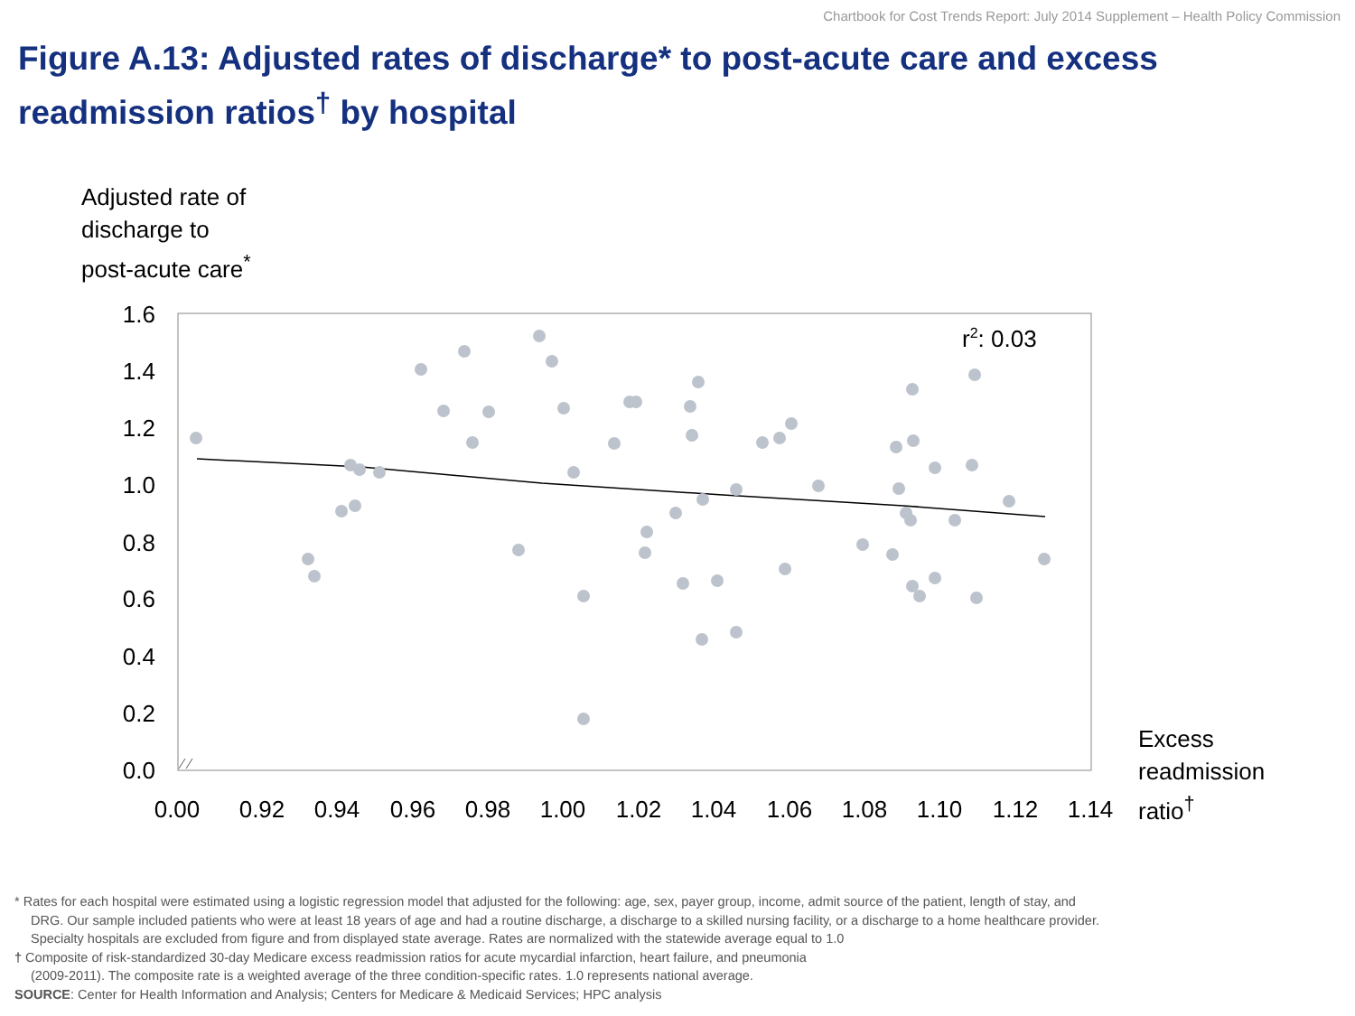Chartbook for Cost Trends Report: July 2014 Supplement – Health Policy Commission
Figure A.13: Adjusted rates of discharge* to post-acute care and excess readmission ratios<sup>†</sup> by hospital
Adjusted rate of
discharge to
post-acute care<sup>*</sup>
1.6
1.4
1.2
1.0
0.8
0.6
0.4
0.2
0.0
0.00
0.92
0.94
0.96
0.98
1.00
1.02
1.04
1.06
1.08
1.10
1.12
1.14
r2: 0.03
Excess
readmission
ratio<sup>†</sup>
* Rates for each hospital were estimated using a logistic regression model that adjusted for the following: age, sex, payer group, income, admit source of the patient, length of stay, and
DRG. Our sample included patients who were at least 18 years of age and had a routine discharge, a discharge to a skilled nursing facility, or a discharge to a home healthcare provider.
Specialty hospitals are excluded from figure and from displayed state average. Rates are normalized with the statewide average equal to 1.0
† Composite of risk-standardized 30-day Medicare excess readmission ratios for acute mycardial infarction, heart failure, and pneumonia
(2009-2011). The composite rate is a weighted average of the three condition-specific rates. 1.0 represents national average.
SOURCE: Center for Health Information and Analysis; Centers for Medicare & Medicaid Services; HPC analysis